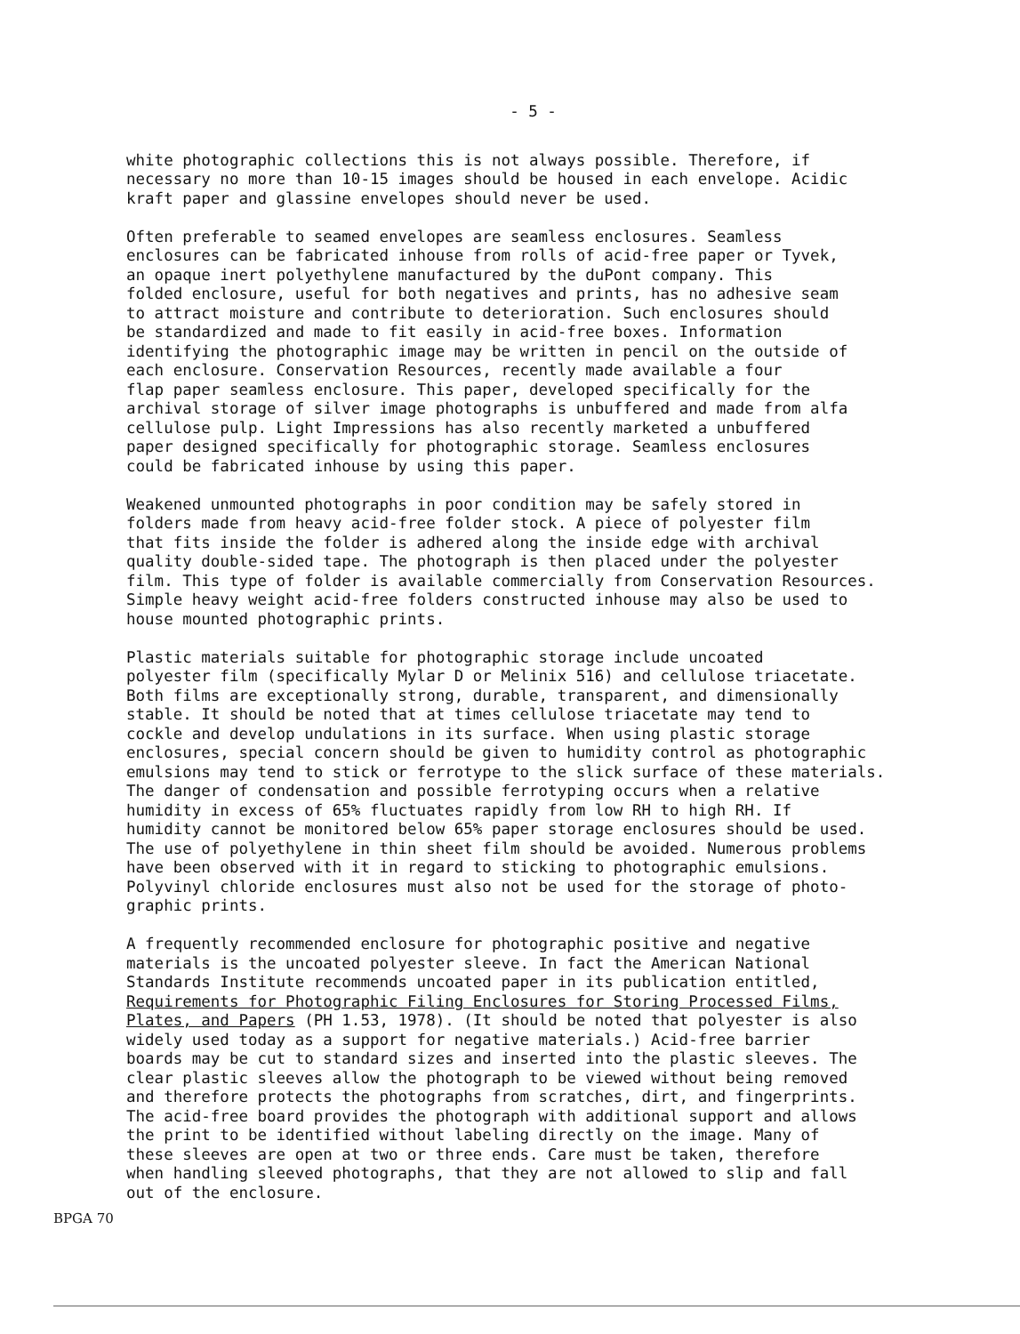- 5 -
white photographic collections this is not always possible. Therefore, if necessary no more than 10-15 images should be housed in each envelope. Acidic kraft paper and glassine envelopes should never be used.
Often preferable to seamed envelopes are seamless enclosures. Seamless enclosures can be fabricated inhouse from rolls of acid-free paper or Tyvek, an opaque inert polyethylene manufactured by the duPont company. This folded enclosure, useful for both negatives and prints, has no adhesive seam to attract moisture and contribute to deterioration. Such enclosures should be standardized and made to fit easily in acid-free boxes. Information identifying the photographic image may be written in pencil on the outside of each enclosure. Conservation Resources, recently made available a four flap paper seamless enclosure. This paper, developed specifically for the archival storage of silver image photographs is unbuffered and made from alfa cellulose pulp. Light Impressions has also recently marketed a unbuffered paper designed specifically for photographic storage. Seamless enclosures could be fabricated inhouse by using this paper.
Weakened unmounted photographs in poor condition may be safely stored in folders made from heavy acid-free folder stock. A piece of polyester film that fits inside the folder is adhered along the inside edge with archival quality double-sided tape. The photograph is then placed under the polyester film. This type of folder is available commercially from Conservation Resources. Simple heavy weight acid-free folders constructed inhouse may also be used to house mounted photographic prints.
Plastic materials suitable for photographic storage include uncoated polyester film (specifically Mylar D or Melinix 516) and cellulose triacetate. Both films are exceptionally strong, durable, transparent, and dimensionally stable. It should be noted that at times cellulose triacetate may tend to cockle and develop undulations in its surface. When using plastic storage enclosures, special concern should be given to humidity control as photographic emulsions may tend to stick or ferrotype to the slick surface of these materials. The danger of condensation and possible ferrotyping occurs when a relative humidity in excess of 65% fluctuates rapidly from low RH to high RH. If humidity cannot be monitored below 65% paper storage enclosures should be used. The use of polyethylene in thin sheet film should be avoided. Numerous problems have been observed with it in regard to sticking to photographic emulsions. Polyvinyl chloride enclosures must also not be used for the storage of photo- graphic prints.
A frequently recommended enclosure for photographic positive and negative materials is the uncoated polyester sleeve. In fact the American National Standards Institute recommends uncoated paper in its publication entitled, Requirements for Photographic Filing Enclosures for Storing Processed Films, Plates, and Papers (PH 1.53, 1978). (It should be noted that polyester is also widely used today as a support for negative materials.) Acid-free barrier boards may be cut to standard sizes and inserted into the plastic sleeves. The clear plastic sleeves allow the photograph to be viewed without being removed and therefore protects the photographs from scratches, dirt, and fingerprints. The acid-free board provides the photograph with additional support and allows the print to be identified without labeling directly on the image. Many of these sleeves are open at two or three ends. Care must be taken, therefore when handling sleeved photographs, that they are not allowed to slip and fall out of the enclosure.
BPGA 70